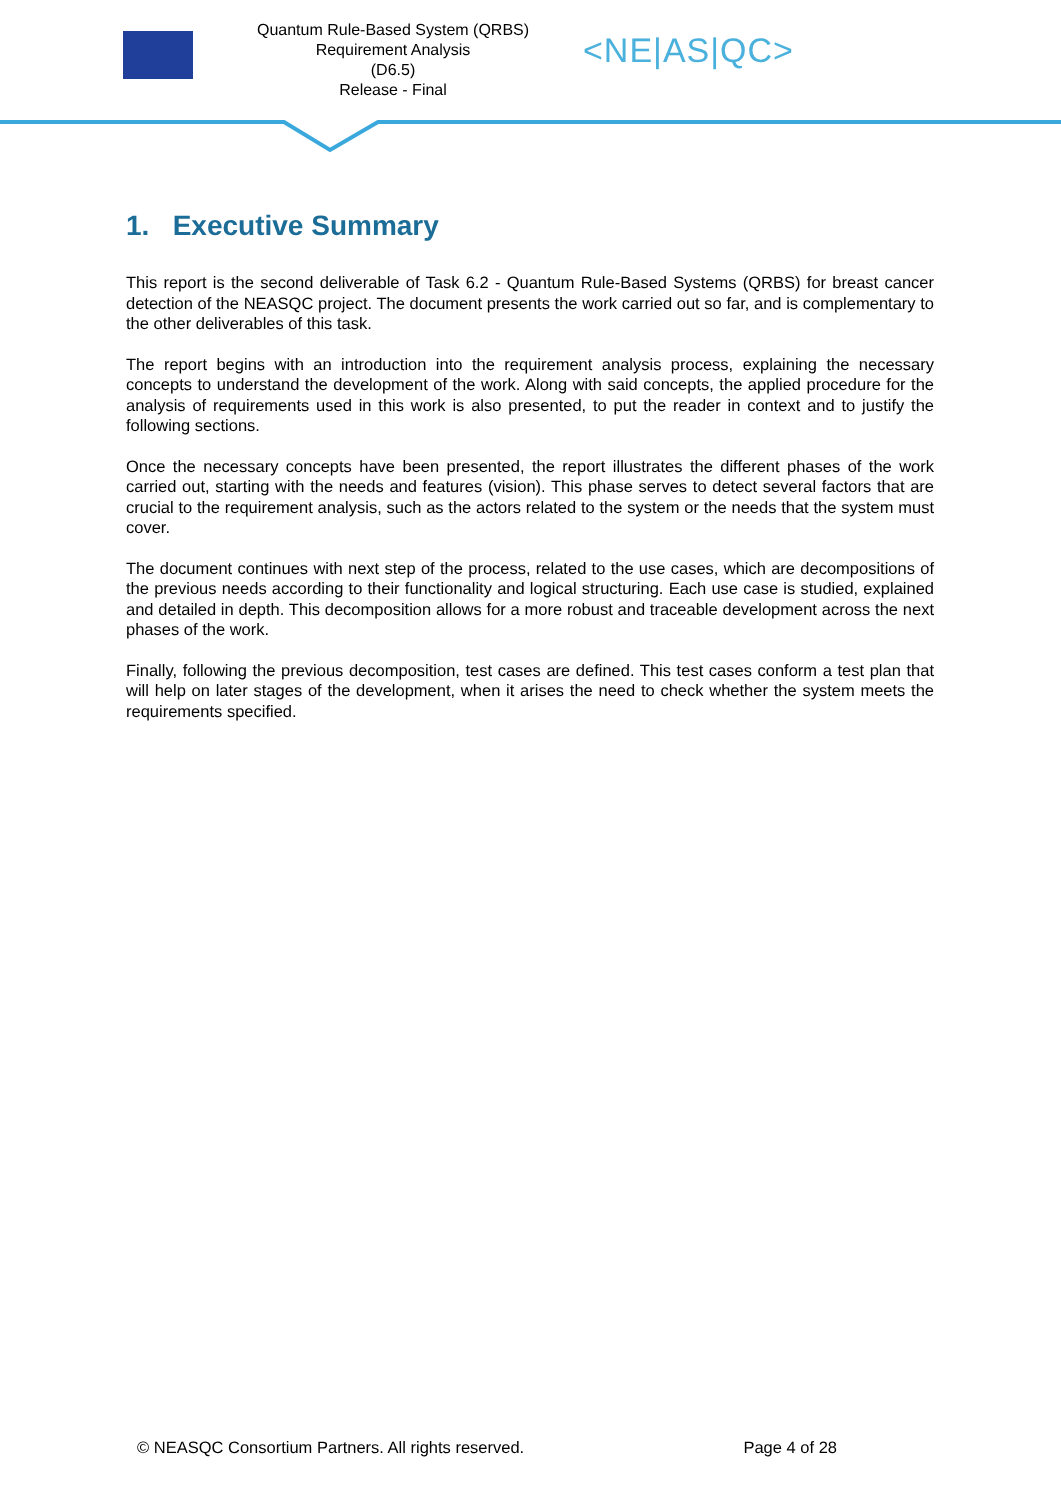Quantum Rule-Based System (QRBS) Requirement Analysis
(D6.5)
Release - Final
<NE|AS|QC>
1. Executive Summary
This report is the second deliverable of Task 6.2 - Quantum Rule-Based Systems (QRBS) for breast cancer detection of the NEASQC project. The document presents the work carried out so far, and is complementary to the other deliverables of this task.
The report begins with an introduction into the requirement analysis process, explaining the necessary concepts to understand the development of the work. Along with said concepts, the applied procedure for the analysis of requirements used in this work is also presented, to put the reader in context and to justify the following sections.
Once the necessary concepts have been presented, the report illustrates the different phases of the work carried out, starting with the needs and features (vision). This phase serves to detect several factors that are crucial to the requirement analysis, such as the actors related to the system or the needs that the system must cover.
The document continues with next step of the process, related to the use cases, which are decompositions of the previous needs according to their functionality and logical structuring. Each use case is studied, explained and detailed in depth. This decomposition allows for a more robust and traceable development across the next phases of the work.
Finally, following the previous decomposition, test cases are defined. This test cases conform a test plan that will help on later stages of the development, when it arises the need to check whether the system meets the requirements specified.
© NEASQC Consortium Partners. All rights reserved. Page 4 of 28